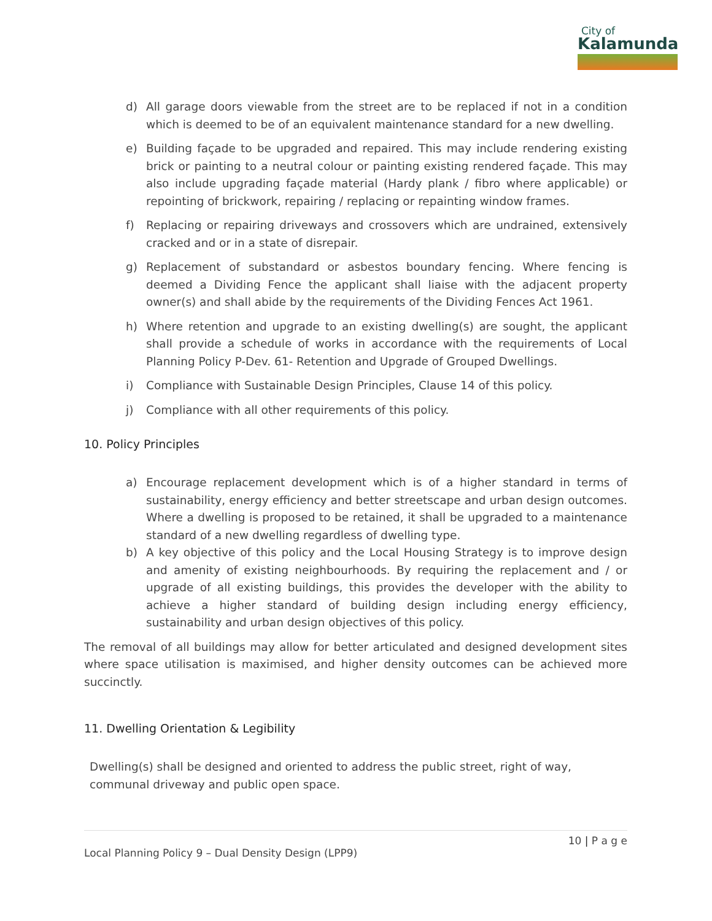City of
Kalamunda
d) All garage doors viewable from the street are to be replaced if not in a condition which is deemed to be of an equivalent maintenance standard for a new dwelling.
e) Building façade to be upgraded and repaired. This may include rendering existing brick or painting to a neutral colour or painting existing rendered façade. This may also include upgrading façade material (Hardy plank / fibro where applicable) or repointing of brickwork, repairing / replacing or repainting window frames.
f) Replacing or repairing driveways and crossovers which are undrained, extensively cracked and or in a state of disrepair.
g) Replacement of substandard or asbestos boundary fencing. Where fencing is deemed a Dividing Fence the applicant shall liaise with the adjacent property owner(s) and shall abide by the requirements of the Dividing Fences Act 1961.
h) Where retention and upgrade to an existing dwelling(s) are sought, the applicant shall provide a schedule of works in accordance with the requirements of Local Planning Policy P-Dev. 61- Retention and Upgrade of Grouped Dwellings.
i) Compliance with Sustainable Design Principles, Clause 14 of this policy.
j) Compliance with all other requirements of this policy.
10. Policy Principles
a) Encourage replacement development which is of a higher standard in terms of sustainability, energy efficiency and better streetscape and urban design outcomes. Where a dwelling is proposed to be retained, it shall be upgraded to a maintenance standard of a new dwelling regardless of dwelling type.
b) A key objective of this policy and the Local Housing Strategy is to improve design and amenity of existing neighbourhoods. By requiring the replacement and / or upgrade of all existing buildings, this provides the developer with the ability to achieve a higher standard of building design including energy efficiency, sustainability and urban design objectives of this policy.
The removal of all buildings may allow for better articulated and designed development sites where space utilisation is maximised, and higher density outcomes can be achieved more succinctly.
11. Dwelling Orientation & Legibility
Dwelling(s) shall be designed and oriented to address the public street, right of way,
communal driveway and public open space.
10 | P a g e
Local Planning Policy 9 – Dual Density Design (LPP9)